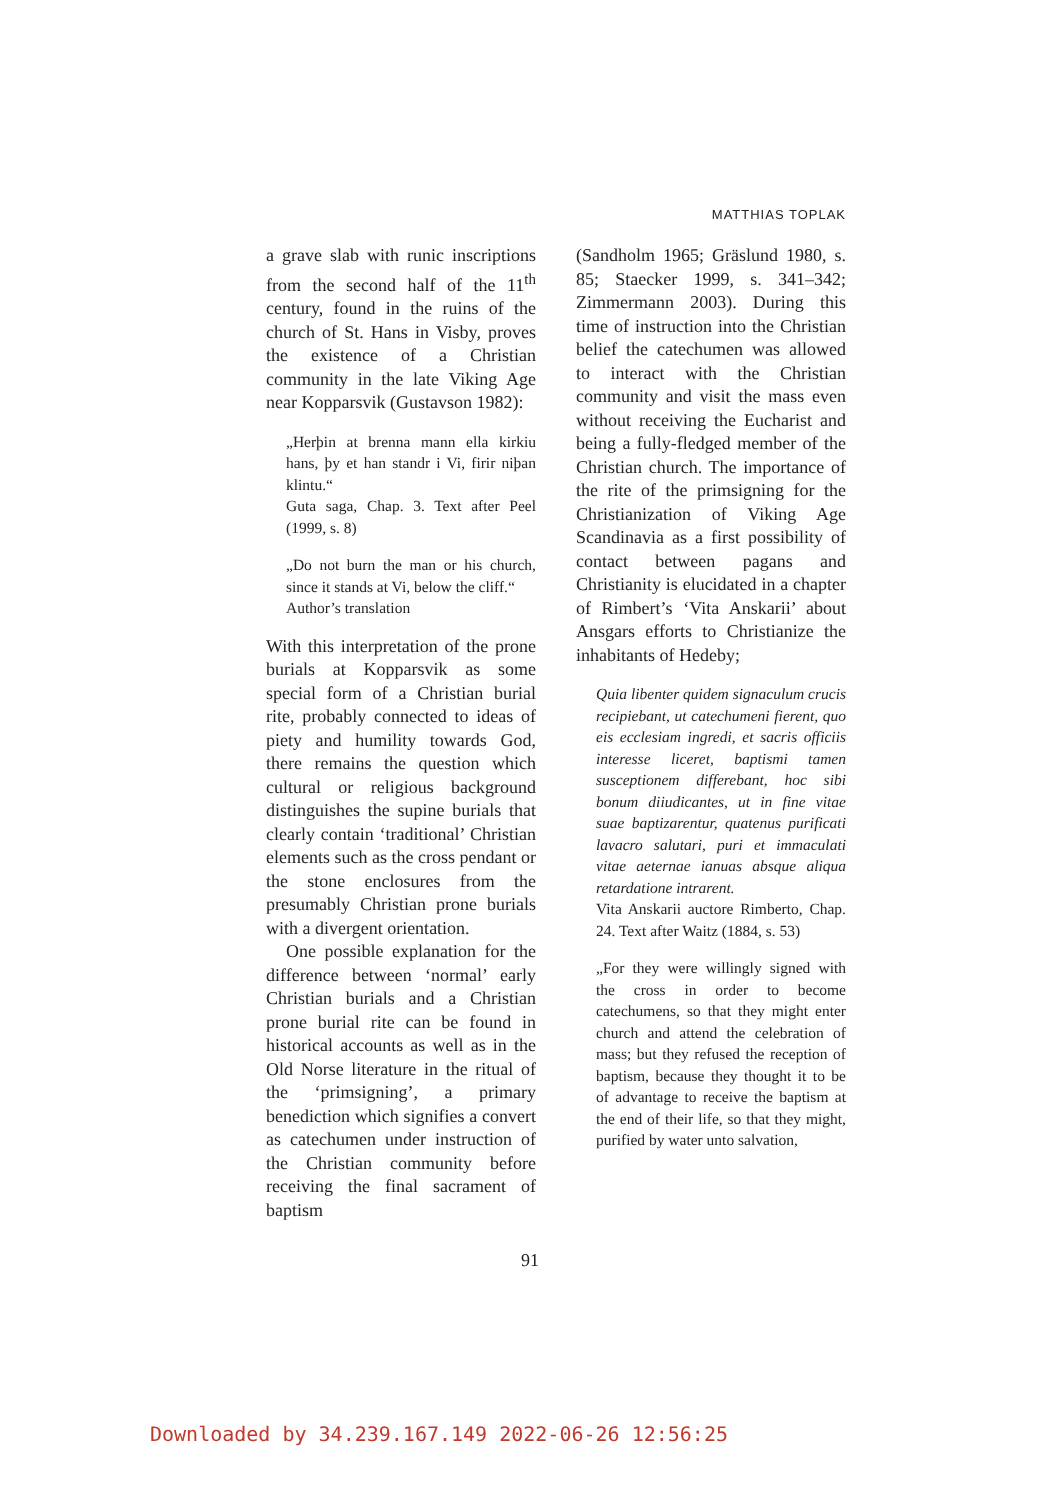MATTHIAS TOPLAK
a grave slab with runic inscriptions from the second half of the 11<sup>th</sup> century, found in the ruins of the church of St. Hans in Visby, proves the existence of a Christian community in the late Viking Age near Kopparsvik (Gustavson 1982):
„Herþin at brenna mann ella kirkiu hans, þy et han standr i Vi, firir niþan klintu.“
Guta saga, Chap. 3. Text after Peel (1999, s. 8)
„Do not burn the man or his church, since it stands at Vi, below the cliff.“
Author’s translation
With this interpretation of the prone burials at Kopparsvik as some special form of a Christian burial rite, probably connected to ideas of piety and humility towards God, there remains the question which cultural or religious background distinguishes the supine burials that clearly contain ‘traditional’ Christian elements such as the cross pendant or the stone enclosures from the presumably Christian prone burials with a divergent orientation.
One possible explanation for the difference between ‘normal’ early Christian burials and a Christian prone burial rite can be found in historical accounts as well as in the Old Norse literature in the ritual of the ‘primsigning’, a primary benediction which signifies a convert as catechumen under instruction of the Christian community before receiving the final sacrament of baptism
(Sandholm 1965; Gräslund 1980, s. 85; Staecker 1999, s. 341–342; Zimmermann 2003). During this time of instruction into the Christian belief the catechumen was allowed to interact with the Christian community and visit the mass even without receiving the Eucharist and being a fully-fledged member of the Christian church. The importance of the rite of the primsigning for the Christianization of Viking Age Scandinavia as a first possibility of contact between pagans and Christianity is elucidated in a chapter of Rimbert’s ‘Vita Anskarii’ about Ansgars efforts to Christianize the inhabitants of Hedeby;
Quia libenter quidem signaculum crucis recipiebant, ut catechumeni fierent, quo eis ecclesiam ingredi, et sacris officiis interesse liceret, baptismi tamen susceptionem differebant, hoc sibi bonum diiudicantes, ut in fine vitae suae baptizarentur, quatenus purificati lavacro salutari, puri et immaculati vitae aeternae ianuas absque aliqua retardatione intrarent.
Vita Anskarii auctore Rimberto, Chap. 24. Text after Waitz (1884, s. 53)
„For they were willingly signed with the cross in order to become catechumens, so that they might enter church and attend the celebration of mass; but they refused the reception of baptism, because they thought it to be of advantage to receive the baptism at the end of their life, so that they might, purified by water unto salvation,
91
Downloaded by 34.239.167.149 2022-06-26 12:56:25